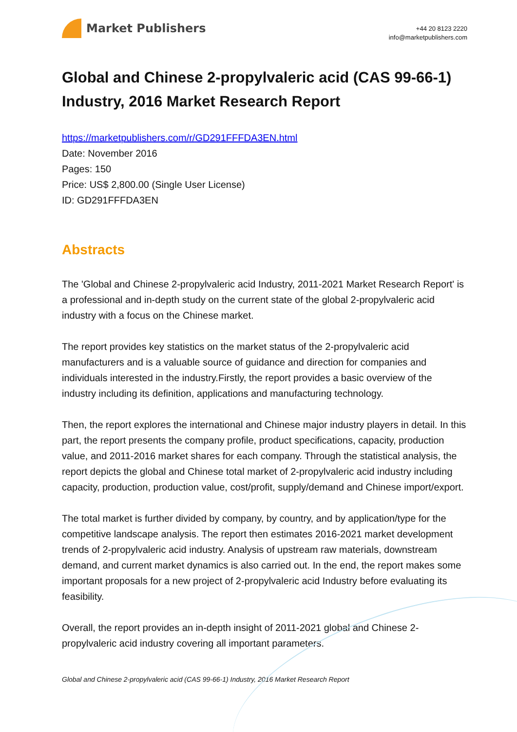Market Publishers
+44 20 8123 2220
info@marketpublishers.com
Global and Chinese 2-propylvaleric acid (CAS 99-66-1) Industry, 2016 Market Research Report
https://marketpublishers.com/r/GD291FFFDA3EN.html
Date: November 2016
Pages: 150
Price: US$ 2,800.00 (Single User License)
ID: GD291FFFDA3EN
Abstracts
The 'Global and Chinese 2-propylvaleric acid Industry, 2011-2021 Market Research Report' is a professional and in-depth study on the current state of the global 2-propylvaleric acid industry with a focus on the Chinese market.
The report provides key statistics on the market status of the 2-propylvaleric acid manufacturers and is a valuable source of guidance and direction for companies and individuals interested in the industry.Firstly, the report provides a basic overview of the industry including its definition, applications and manufacturing technology.
Then, the report explores the international and Chinese major industry players in detail. In this part, the report presents the company profile, product specifications, capacity, production value, and 2011-2016 market shares for each company. Through the statistical analysis, the report depicts the global and Chinese total market of 2-propylvaleric acid industry including capacity, production, production value, cost/profit, supply/demand and Chinese import/export.
The total market is further divided by company, by country, and by application/type for the competitive landscape analysis. The report then estimates 2016-2021 market development trends of 2-propylvaleric acid industry. Analysis of upstream raw materials, downstream demand, and current market dynamics is also carried out. In the end, the report makes some important proposals for a new project of 2-propylvaleric acid Industry before evaluating its feasibility.
Overall, the report provides an in-depth insight of 2011-2021 global and Chinese 2-propylvaleric acid industry covering all important parameters.
Global and Chinese 2-propylvaleric acid (CAS 99-66-1) Industry, 2016 Market Research Report